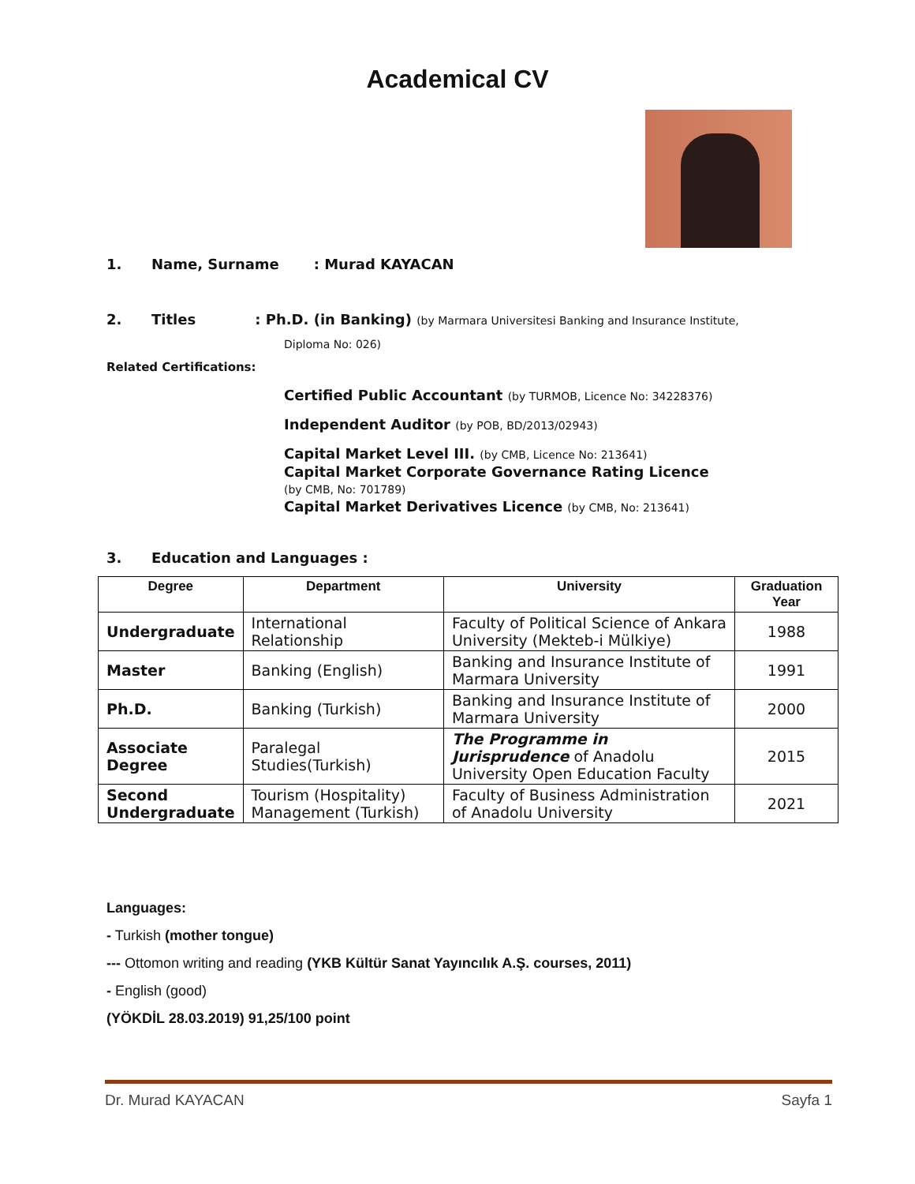Academical CV
1. Name, Surname : Murad KAYACAN
2. Titles : Ph.D. (in Banking) (by Marmara Universitesi Banking and Insurance Institute,
Diploma No: 026)
Related Certifications:
Certified Public Accountant (by TURMOB, Licence No: 34228376)
Independent Auditor (by POB, BD/2013/02943)
Capital Market Level III. (by CMB, Licence No: 213641)
Capital Market Corporate Governance Rating Licence
(by CMB, No: 701789)
Capital Market Derivatives Licence (by CMB, No: 213641)
3. Education and Languages :
| Degree | Department | University | Graduation Year |
| --- | --- | --- | --- |
| Undergraduate | International Relationship | Faculty of Political Science of Ankara University (Mekteb-i Mülkiye) | 1988 |
| Master | Banking (English) | Banking and Insurance Institute of Marmara University | 1991 |
| Ph.D. | Banking (Turkish) | Banking and Insurance Institute of Marmara University | 2000 |
| Associate Degree | Paralegal Studies(Turkish) | The Programme in Jurisprudence of Anadolu University Open Education Faculty | 2015 |
| Second Undergraduate | Tourism (Hospitality) Management (Turkish) | Faculty of Business Administration of Anadolu University | 2021 |
Languages:
- Turkish (mother tongue)
--- Ottomon writing and reading (YKB Kültür Sanat Yayıncılık A.Ş. courses, 2011)
- English (good)
(YÖKDİL 28.03.2019) 91,25/100 point
Dr. Murad KAYACAN Sayfa 1